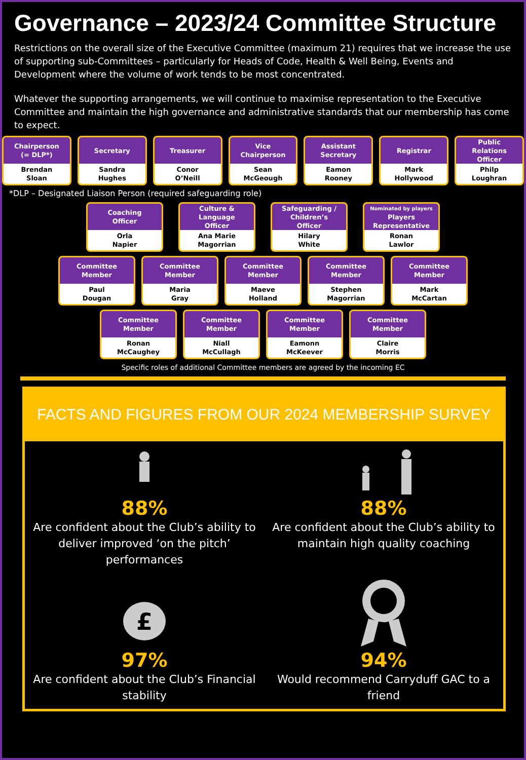Governance – 2023/24 Committee Structure
Restrictions on the overall size of the Executive Committee (maximum 21) requires that we increase the use of supporting sub-Committees – particularly for Heads of Code, Health & Well Being, Events and Development where the volume of work tends to be most concentrated.
Whatever the supporting arrangements, we will continue to maximise representation to the Executive Committee and maintain the high governance and administrative standards that our membership has come to expect.
Chairperson
(= DLP*)
Brendan
Sloan
Secretary
Sandra
Hughes
Treasurer
Conor
O’Neill
Vice
Chairperson
Sean
McGeough
Assistant
Secretary
Eamon
Rooney
Registrar
Mark
Hollywood
Public
Relations
Officer
Philp
Loughran
*DLP – Designated Liaison Person (required safeguarding role)
Coaching
Officer
Orla
Napier
Culture &
Language
Officer
Ana Marie
Magorrian
Safeguarding /
Children’s
Officer
Hilary
White
Nominated by players
Players
Representative
Ronan
Lawlor
Committee
Member
Paul
Dougan
Committee
Member
Maria
Gray
Committee
Member
Maeve
Holland
Committee
Member
Stephen
Magorrian
Committee
Member
Mark
McCartan
Committee
Member
Ronan
McCaughey
Committee
Member
Niall
McCullagh
Committee
Member
Eamonn
McKeever
Committee
Member
Claire
Morris
Specific roles of additional Committee members are agreed by the incoming EC
FACTS AND FIGURES FROM OUR 2024 MEMBERSHIP SURVEY
88%
Are confident about the Club’s ability to deliver improved ‘on the pitch’ performances
88%
Are confident about the Club’s ability to maintain high quality coaching
£
97%
Are confident about the Club’s Financial stability
94%
Would recommend Carryduff GAC to a friend